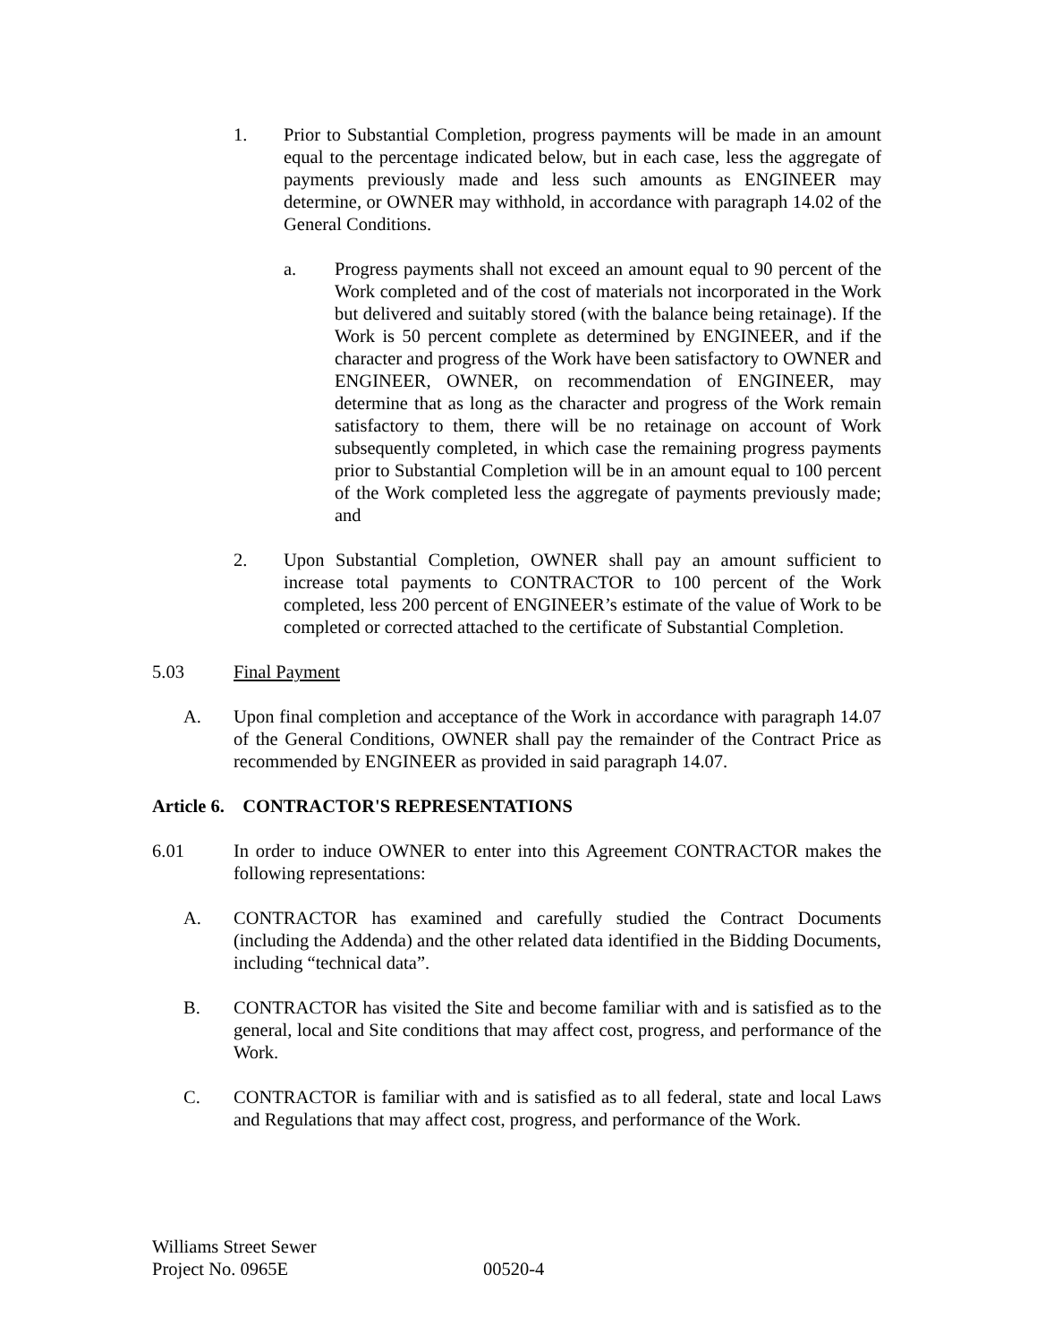1. Prior to Substantial Completion, progress payments will be made in an amount equal to the percentage indicated below, but in each case, less the aggregate of payments previously made and less such amounts as ENGINEER may determine, or OWNER may withhold, in accordance with paragraph 14.02 of the General Conditions.
a. Progress payments shall not exceed an amount equal to 90 percent of the Work completed and of the cost of materials not incorporated in the Work but delivered and suitably stored (with the balance being retainage). If the Work is 50 percent complete as determined by ENGINEER, and if the character and progress of the Work have been satisfactory to OWNER and ENGINEER, OWNER, on recommendation of ENGINEER, may determine that as long as the character and progress of the Work remain satisfactory to them, there will be no retainage on account of Work subsequently completed, in which case the remaining progress payments prior to Substantial Completion will be in an amount equal to 100 percent of the Work completed less the aggregate of payments previously made; and
2. Upon Substantial Completion, OWNER shall pay an amount sufficient to increase total payments to CONTRACTOR to 100 percent of the Work completed, less 200 percent of ENGINEER’s estimate of the value of Work to be completed or corrected attached to the certificate of Substantial Completion.
5.03 Final Payment
A. Upon final completion and acceptance of the Work in accordance with paragraph 14.07 of the General Conditions, OWNER shall pay the remainder of the Contract Price as recommended by ENGINEER as provided in said paragraph 14.07.
Article 6. CONTRACTOR'S REPRESENTATIONS
6.01 In order to induce OWNER to enter into this Agreement CONTRACTOR makes the following representations:
A. CONTRACTOR has examined and carefully studied the Contract Documents (including the Addenda) and the other related data identified in the Bidding Documents, including “technical data”.
B. CONTRACTOR has visited the Site and become familiar with and is satisfied as to the general, local and Site conditions that may affect cost, progress, and performance of the Work.
C. CONTRACTOR is familiar with and is satisfied as to all federal, state and local Laws and Regulations that may affect cost, progress, and performance of the Work.
Williams Street Sewer
Project No. 0965E 00520-4